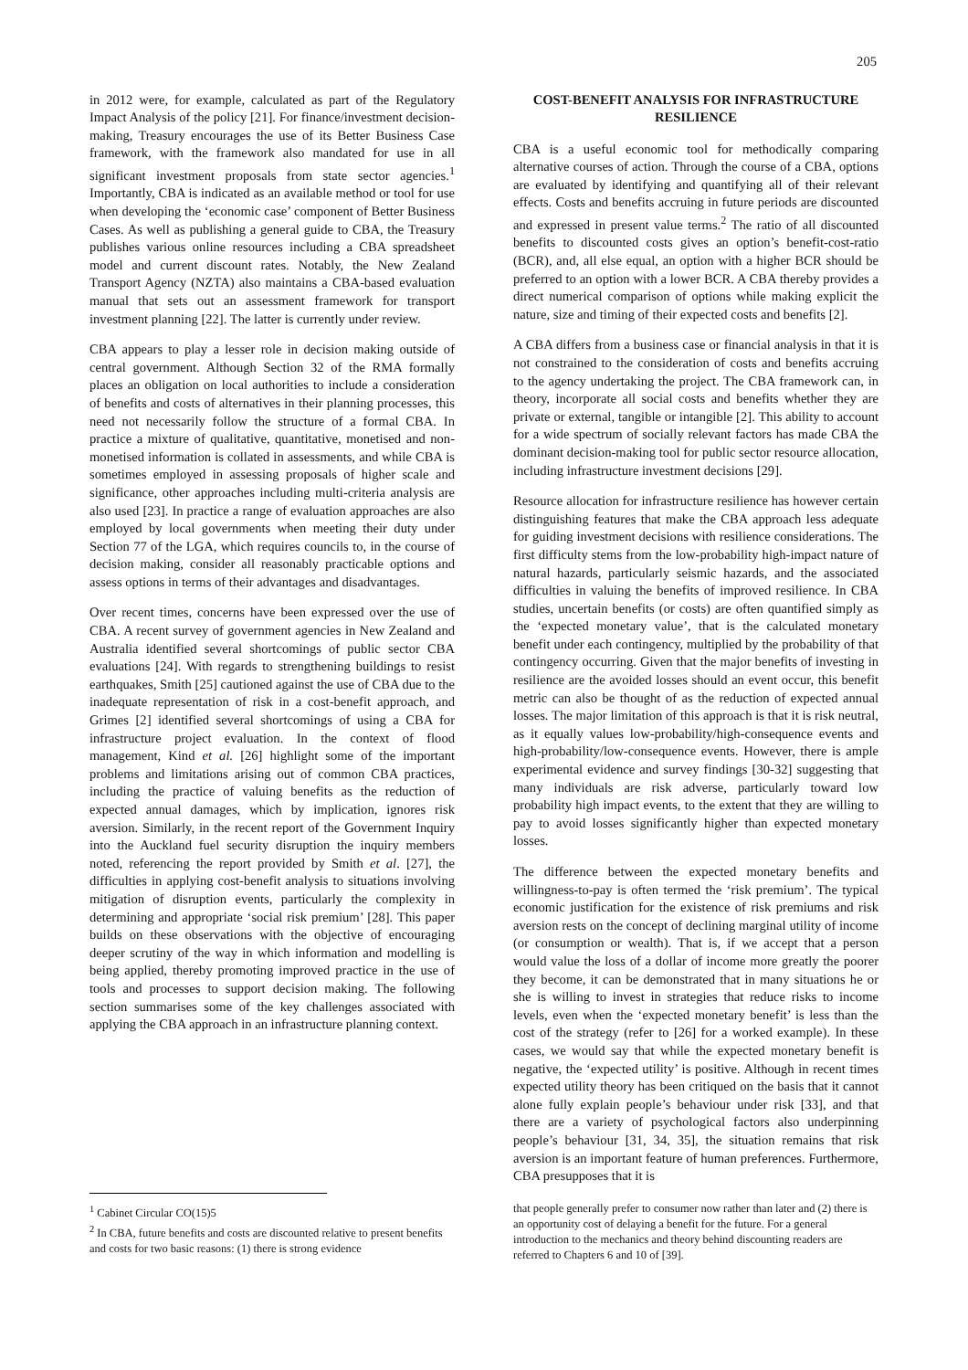205
in 2012 were, for example, calculated as part of the Regulatory Impact Analysis of the policy [21]. For finance/investment decision-making, Treasury encourages the use of its Better Business Case framework, with the framework also mandated for use in all significant investment proposals from state sector agencies.<sup>1</sup> Importantly, CBA is indicated as an available method or tool for use when developing the ‘economic case’ component of Better Business Cases. As well as publishing a general guide to CBA, the Treasury publishes various online resources including a CBA spreadsheet model and current discount rates. Notably, the New Zealand Transport Agency (NZTA) also maintains a CBA-based evaluation manual that sets out an assessment framework for transport investment planning [22]. The latter is currently under review.
CBA appears to play a lesser role in decision making outside of central government. Although Section 32 of the RMA formally places an obligation on local authorities to include a consideration of benefits and costs of alternatives in their planning processes, this need not necessarily follow the structure of a formal CBA. In practice a mixture of qualitative, quantitative, monetised and non-monetised information is collated in assessments, and while CBA is sometimes employed in assessing proposals of higher scale and significance, other approaches including multi-criteria analysis are also used [23]. In practice a range of evaluation approaches are also employed by local governments when meeting their duty under Section 77 of the LGA, which requires councils to, in the course of decision making, consider all reasonably practicable options and assess options in terms of their advantages and disadvantages.
Over recent times, concerns have been expressed over the use of CBA. A recent survey of government agencies in New Zealand and Australia identified several shortcomings of public sector CBA evaluations [24]. With regards to strengthening buildings to resist earthquakes, Smith [25] cautioned against the use of CBA due to the inadequate representation of risk in a cost-benefit approach, and Grimes [2] identified several shortcomings of using a CBA for infrastructure project evaluation. In the context of flood management, Kind et al. [26] highlight some of the important problems and limitations arising out of common CBA practices, including the practice of valuing benefits as the reduction of expected annual damages, which by implication, ignores risk aversion. Similarly, in the recent report of the Government Inquiry into the Auckland fuel security disruption the inquiry members noted, referencing the report provided by Smith et al. [27], the difficulties in applying cost-benefit analysis to situations involving mitigation of disruption events, particularly the complexity in determining and appropriate ‘social risk premium’ [28]. This paper builds on these observations with the objective of encouraging deeper scrutiny of the way in which information and modelling is being applied, thereby promoting improved practice in the use of tools and processes to support decision making. The following section summarises some of the key challenges associated with applying the CBA approach in an infrastructure planning context.
<sup>1</sup> Cabinet Circular CO(15)5
<sup>2</sup> In CBA, future benefits and costs are discounted relative to present benefits and costs for two basic reasons: (1) there is strong evidence
COST-BENEFIT ANALYSIS FOR INFRASTRUCTURE RESILIENCE
CBA is a useful economic tool for methodically comparing alternative courses of action. Through the course of a CBA, options are evaluated by identifying and quantifying all of their relevant effects. Costs and benefits accruing in future periods are discounted and expressed in present value terms.<sup>2</sup> The ratio of all discounted benefits to discounted costs gives an option’s benefit-cost-ratio (BCR), and, all else equal, an option with a higher BCR should be preferred to an option with a lower BCR. A CBA thereby provides a direct numerical comparison of options while making explicit the nature, size and timing of their expected costs and benefits [2].
A CBA differs from a business case or financial analysis in that it is not constrained to the consideration of costs and benefits accruing to the agency undertaking the project. The CBA framework can, in theory, incorporate all social costs and benefits whether they are private or external, tangible or intangible [2]. This ability to account for a wide spectrum of socially relevant factors has made CBA the dominant decision-making tool for public sector resource allocation, including infrastructure investment decisions [29].
Resource allocation for infrastructure resilience has however certain distinguishing features that make the CBA approach less adequate for guiding investment decisions with resilience considerations. The first difficulty stems from the low-probability high-impact nature of natural hazards, particularly seismic hazards, and the associated difficulties in valuing the benefits of improved resilience. In CBA studies, uncertain benefits (or costs) are often quantified simply as the ‘expected monetary value’, that is the calculated monetary benefit under each contingency, multiplied by the probability of that contingency occurring. Given that the major benefits of investing in resilience are the avoided losses should an event occur, this benefit metric can also be thought of as the reduction of expected annual losses. The major limitation of this approach is that it is risk neutral, as it equally values low-probability/high-consequence events and high-probability/low-consequence events. However, there is ample experimental evidence and survey findings [30-32] suggesting that many individuals are risk adverse, particularly toward low probability high impact events, to the extent that they are willing to pay to avoid losses significantly higher than expected monetary losses.
The difference between the expected monetary benefits and willingness-to-pay is often termed the ‘risk premium’. The typical economic justification for the existence of risk premiums and risk aversion rests on the concept of declining marginal utility of income (or consumption or wealth). That is, if we accept that a person would value the loss of a dollar of income more greatly the poorer they become, it can be demonstrated that in many situations he or she is willing to invest in strategies that reduce risks to income levels, even when the ‘expected monetary benefit’ is less than the cost of the strategy (refer to [26] for a worked example). In these cases, we would say that while the expected monetary benefit is negative, the ‘expected utility’ is positive. Although in recent times expected utility theory has been critiqued on the basis that it cannot alone fully explain people’s behaviour under risk [33], and that there are a variety of psychological factors also underpinning people’s behaviour [31, 34, 35], the situation remains that risk aversion is an important feature of human preferences. Furthermore, CBA presupposes that it is
that people generally prefer to consumer now rather than later and (2) there is an opportunity cost of delaying a benefit for the future. For a general introduction to the mechanics and theory behind discounting readers are referred to Chapters 6 and 10 of [39].